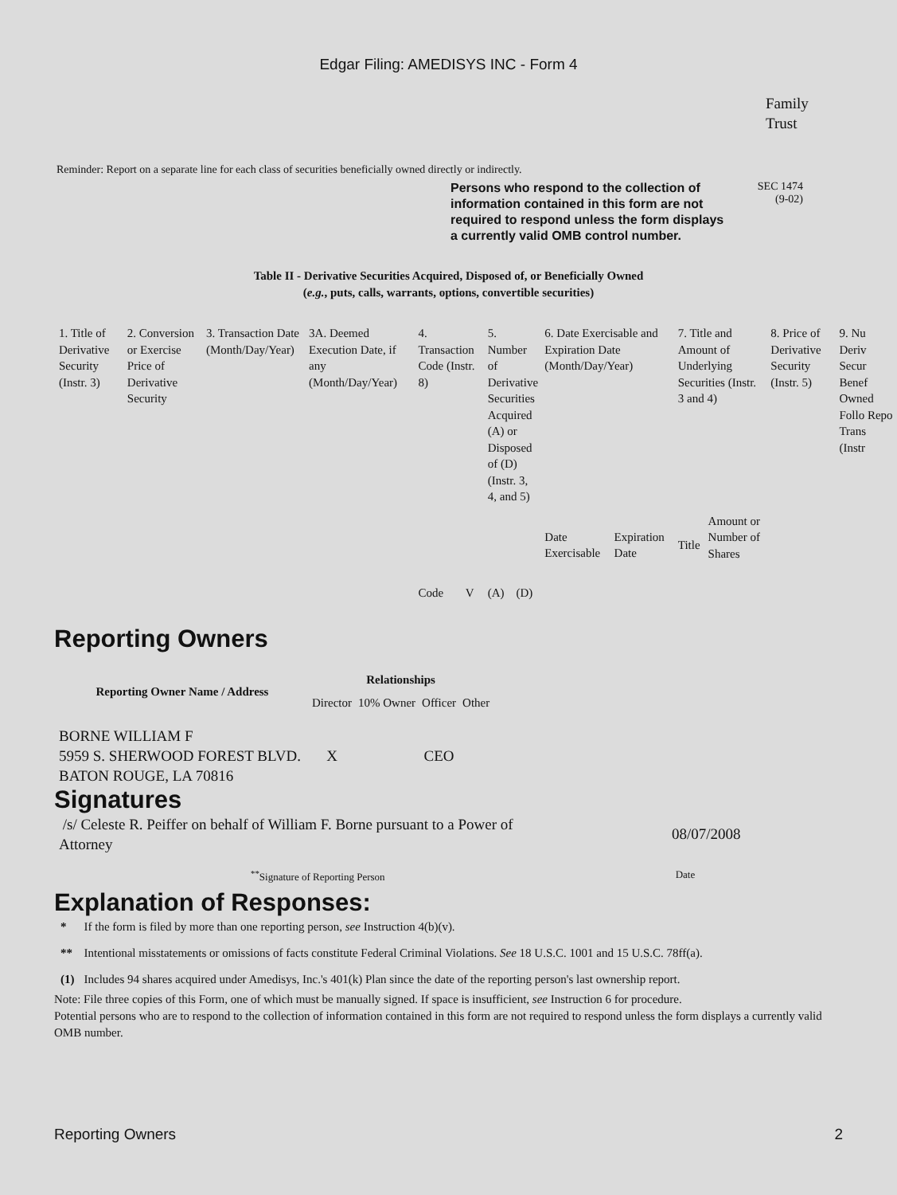Edgar Filing: AMEDISYS INC - Form 4
Family
Trust
Reminder: Report on a separate line for each class of securities beneficially owned directly or indirectly.
Persons who respond to the collection of information contained in this form are not required to respond unless the form displays a currently valid OMB control number.
SEC 1474
(9-02)
Table II - Derivative Securities Acquired, Disposed of, or Beneficially Owned
(e.g., puts, calls, warrants, options, convertible securities)
| 1. Title of Derivative Security (Instr. 3) | 2. Conversion or Exercise Price of Derivative Security | 3. Transaction Date (Month/Day/Year) | 3A. Deemed Execution Date, if any (Month/Day/Year) | 4. Transaction Code (Instr. 8) | | 5. Number of Derivative Securities Acquired (A) or Disposed of (D) (Instr. 3, 4, and 5) | | 6. Date Exercisable and Expiration Date (Month/Day/Year) | | 7. Title and Amount of Underlying Securities (Instr. 3 and 4) | | 8. Price of Derivative Security (Instr. 5) | 9. Nu Deriv Secur Benef Owned Follo Repo Trans (Instr |
| | | | | Code | V | (A) | (D) | Date Exercisable | Expiration Date | Title | Amount or Number of Shares | | |
Reporting Owners
| Reporting Owner Name / Address | Relationships | | | |
| --- | --- | --- | --- | --- |
| | Director | 10% Owner | Officer | Other |
| BORNE WILLIAM F 5959 S. SHERWOOD FOREST BLVD. BATON ROUGE, LA 70816 | X | | CEO | |
Signatures
/s/ Celeste R. Peiffer on behalf of William F. Borne pursuant to a Power of Attorney
08/07/2008
<sup>**</sup> Signature of Reporting Person
Date
Explanation of Responses:
| * | If the form is filed by more than one reporting person, see Instruction 4(b)(v). |
| ** | Intentional misstatements or omissions of facts constitute Federal Criminal Violations. See 18 U.S.C. 1001 and 15 U.S.C. 78ff(a). |
| (1) | Includes 94 shares acquired under Amedisys, Inc.'s 401(k) Plan since the date of the reporting person's last ownership report. |
Note: File three copies of this Form, one of which must be manually signed. If space is insufficient, see Instruction 6 for procedure.
Potential persons who are to respond to the collection of information contained in this form are not required to respond unless the form displays a currently valid OMB number.
Reporting Owners 2